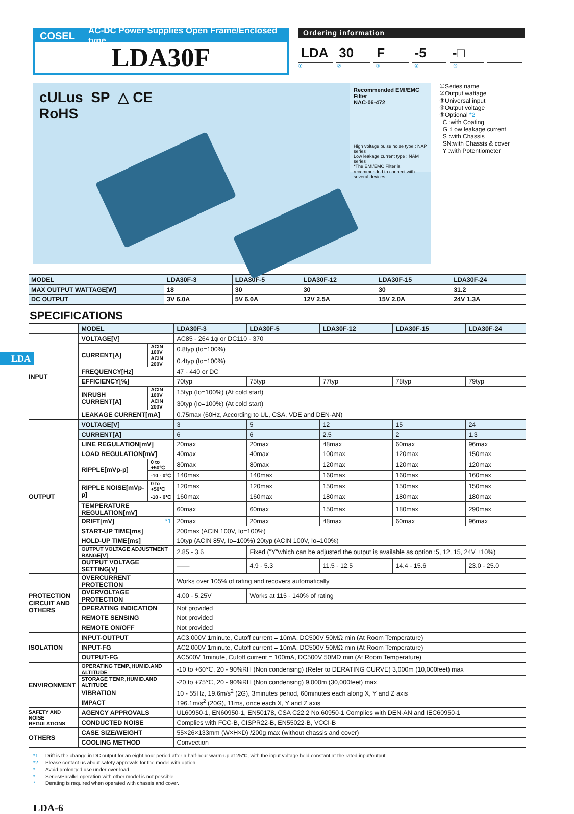COSEL AC-DC Power Supplies Open Frame/Enclosed type
LDA30F
Ordering information
LDA 30 F -5 -□
①②③④⑤
cULus SP △ CE
RoHS
Recommended EMI/EMC Filter
NAC-06-472
High voltage pulse noise type : NAP series
Low leakage current type : NAM series
*The EMI/EMC Filter is recommended to connect with several devices.
①Series name
②Output wattage
③Universal input
④Output voltage
⑤Optional *2
C :with Coating
G :Low leakage current
S :with Chassis
SN:with Chassis & cover
Y :with Potentiometer
| MODEL | LDA30F-3 | LDA30F-5 | LDA30F-12 | LDA30F-15 | LDA30F-24 |
| MAX OUTPUT WATTAGE[W] | 18 | 30 | 30 | 30 | 31.2 |
| DC OUTPUT | 3V 6.0A | 5V 6.0A | 12V 2.5A | 15V 2.0A | 24V 1.3A |
SPECIFICATIONS
| | MODEL | | LDA30F-3 | LDA30F-5 | LDA30F-12 | LDA30F-15 | LDA30F-24 |
| INPUT | VOLTAGE[V] | | AC85 - 264 1φ or DC110 - 370 | | | | |
| | CURRENT[A] | ACIN 100V | 0.8typ (Io=100%) | | | | |
| | | ACIN 200V | 0.4typ (Io=100%) | | | | |
| | FREQUENCY[Hz] | | 47 - 440 or DC | | | | |
| | EFFICIENCY[%] | | 70typ | 75typ | 77typ | 78typ | 79typ |
| | INRUSH CURRENT[A] | ACIN 100V | 15typ (Io=100%) (At cold start) | | | | |
| | | ACIN 200V | 30typ (Io=100%) (At cold start) | | | | |
| | LEAKAGE CURRENT[mA] | | 0.75max (60Hz, According to UL, CSA, VDE and DEN-AN) | | | | |
| OUTPUT | VOLTAGE[V] | | 3 | 5 | 12 | 15 | 24 |
| | CURRENT[A] | | 6 | 6 | 2.5 | 2 | 1.3 |
| | LINE REGULATION[mV] | | 20max | 20max | 48max | 60max | 96max |
| | LOAD REGULATION[mV] | | 40max | 40max | 100max | 120max | 150max |
| | RIPPLE[mVp-p] | 0 to +50℃ | 80max | 80max | 120max | 120max | 120max |
| | | -10 - 0℃ | 140max | 140max | 160max | 160max | 160max |
| | RIPPLE NOISE[mVp-p] | 0 to +50℃ | 120max | 120max | 150max | 150max | 150max |
| | | -10 - 0℃ | 160max | 160max | 180max | 180max | 180max |
| | TEMPERATURE REGULATION[mV] | | 60max | 60max | 150max | 180max | 290max |
| | DRIFT[mV] *1 | | 20max | 20max | 48max | 60max | 96max |
| | START-UP TIME[ms] | | 200max (ACIN 100V, Io=100%) | | | | |
| | HOLD-UP TIME[ms] | | 10typ (ACIN 85V, Io=100%) 20typ (ACIN 100V, Io=100%) | | | | |
| | OUTPUT VOLTAGE ADJUSTMENT RANGE[V] | | 2.85 - 3.6 | Fixed ("Y"which can be adjusted the output is available as option :5, 12, 15, 24V ±10%) | | | |
| | OUTPUT VOLTAGE SETTING[V] | | —— | 4.9 - 5.3 | 11.5 - 12.5 | 14.4 - 15.6 | 23.0 - 25.0 |
| PROTECTION CIRCUIT AND OTHERS | OVERCURRENT PROTECTION | | Works over 105% of rating and recovers automatically | | | | |
| | OVERVOLTAGE PROTECTION | | 4.00 - 5.25V | Works at 115 - 140% of rating | | | |
| | OPERATING INDICATION | | Not provided | | | | |
| | REMOTE SENSING | | Not provided | | | | |
| | REMOTE ON/OFF | | Not provided | | | | |
| ISOLATION | INPUT-OUTPUT | | AC3,000V 1minute, Cutoff current = 10mA, DC500V 50MΩ min (At Room Temperature) | | | | |
| | INPUT-FG | | AC2,000V 1minute, Cutoff current = 10mA, DC500V 50MΩ min (At Room Temperature) | | | | |
| | OUTPUT-FG | | AC500V 1minute, Cutoff current = 100mA, DC500V 50MΩ min (At Room Temperature) | | | | |
| ENVIRONMENT | OPERATING TEMP.,HUMID.AND ALTITUDE | | -10 to +60℃, 20 - 90%RH (Non condensing) (Refer to DERATING CURVE) 3,000m (10,000feet) max | | | | |
| | STORAGE TEMP.,HUMID.AND ALTITUDE | | -20 to +75℃, 20 - 90%RH (Non condensing) 9,000m (30,000feet) max | | | | |
| | VIBRATION | | 10 - 55Hz, 19.6m/s<sup>2</sup> (2G), 3minutes period, 60minutes each along X, Y and Z axis | | | | |
| | IMPACT | | 196.1m/s<sup>2</sup> (20G), 11ms, once each X, Y and Z axis | | | | |
| SAFETY AND NOISE REGULATIONS | AGENCY APPROVALS | | UL60950-1, EN60950-1, EN50178, CSA C22.2 No.60950-1 Complies with DEN-AN and IEC60950-1 | | | | |
| | CONDUCTED NOISE | | Complies with FCC-B, CISPR22-B, EN55022-B, VCCI-B | | | | |
| OTHERS | CASE SIZE/WEIGHT | | 55×26×133mm (W×H×D) /200g max (without chassis and cover) | | | | |
| | COOLING METHOD | | Convection | | | | |
*1 Drift is the change in DC output for an eight hour period after a half-hour warm-up at 25℃, with the input voltage held constant at the rated input/output.
*2 Please contact us about safety approvals for the model with option.
* Avoid prolonged use under over-load.
* Series/Parallel operation with other model is not possible.
* Derating is required when operated with chassis and cover.
LDA-6
LDA